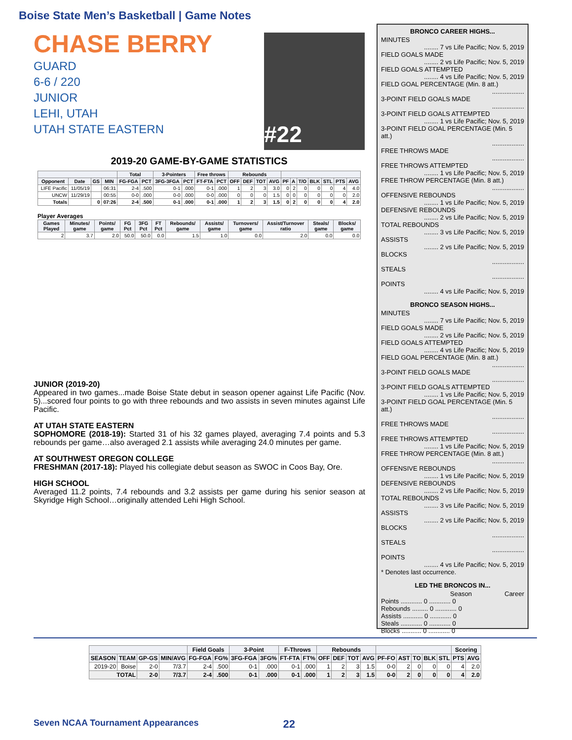Boise State Men’s Basketball | Game Notes
CHASE BERRY
GUARD
6-6 / 220
JUNIOR
LEHI, UTAH
UTAH STATE EASTERN
#22
2019-20 GAME-BY-GAME STATISTICS
| | | | | Total | | 3-Pointers | | Free throws | | Rebounds | | | | | | | | | | |
| --- | --- | --- | --- | --- | --- | --- | --- | --- | --- | --- | --- | --- | --- | --- | --- | --- | --- | --- | --- | --- |
| Opponent | Date | GS | MIN | FG-FGA | PCT | 3FG-3FGA | PCT | FT-FTA | PCT | OFF | DEF | TOT | AVG | PF | A | T/O | BLK | STL | PTS | AVG |
| LIFE Pacific | 11/05/19 | | 06:31 | 2-4 | .500 | 0-1 | .000 | 0-1 | .000 | 1 | 2 | 3 | 3.0 | 0 | 2 | 0 | 0 | 0 | 4 | 4.0 |
| UNCW | 11/29/19 | | 00:55 | 0-0 | .000 | 0-0 | .000 | 0-0 | .000 | 0 | 0 | 0 | 1.5 | 0 | 0 | 0 | 0 | 0 | 0 | 2.0 |
| Totals | | 0 | 07:26 | 2-4 | .500 | 0-1 | .000 | 0-1 | .000 | 1 | 2 | 3 | 1.5 | 0 | 2 | 0 | 0 | 0 | 4 | 2.0 |
Player Averages
| Games Played | Minutes/ game | Points/ game | FG Pct | 3FG Pct | FT Pct | Rebounds/ game | Assists/ game | Turnovers/ game | Assist/Turnover ratio | Steals/ game | Blocks/ game |
| --- | --- | --- | --- | --- | --- | --- | --- | --- | --- | --- | --- |
| 2 | 3.7 | 2.0 | 50.0 | 50.0 | 0.0 | 1.5 | 1.0 | 0.0 | 2.0 | 0.0 | 0.0 |
JUNIOR (2019-20)
Appeared in two games...made Boise State debut in season opener against Life Pacific (Nov. 5)...scored four points to go with three rebounds and two assists in seven minutes against Life Pacific.
AT UTAH STATE EASTERN
SOPHOMORE (2018-19): Started 31 of his 32 games played, averaging 7.4 points and 5.3 rebounds per game…also averaged 2.1 assists while averaging 24.0 minutes per game.
AT SOUTHWEST OREGON COLLEGE
FRESHMAN (2017-18): Played his collegiate debut season as SWOC in Coos Bay, Ore.
HIGH SCHOOL
Averaged 11.2 points, 7.4 rebounds and 3.2 assists per game during his senior season at Skyridge High School…originally attended Lehi High School.
BRONCO CAREER HIGHS...
MINUTES
........ 7 vs Life Pacific; Nov. 5, 2019
FIELD GOALS MADE
........ 2 vs Life Pacific; Nov. 5, 2019
FIELD GOALS ATTEMPTED
........ 4 vs Life Pacific; Nov. 5, 2019
FIELD GOAL PERCENTAGE (Min. 8 att.)
..................
3-POINT FIELD GOALS MADE
..................
3-POINT FIELD GOALS ATTEMPTED
........ 1 vs Life Pacific; Nov. 5, 2019
3-POINT FIELD GOAL PERCENTAGE (Min. 5 att.)
..................
FREE THROWS MADE
..................
FREE THROWS ATTEMPTED
........ 1 vs Life Pacific; Nov. 5, 2019
FREE THROW PERCENTAGE (Min. 8 att.)
..................
OFFENSIVE REBOUNDS
........ 1 vs Life Pacific; Nov. 5, 2019
DEFENSIVE REBOUNDS
........ 2 vs Life Pacific; Nov. 5, 2019
TOTAL REBOUNDS
........ 3 vs Life Pacific; Nov. 5, 2019
ASSISTS
........ 2 vs Life Pacific; Nov. 5, 2019
BLOCKS
..................
STEALS
..................
POINTS
........ 4 vs Life Pacific; Nov. 5, 2019
BRONCO SEASON HIGHS...
MINUTES
........ 7 vs Life Pacific; Nov. 5, 2019
FIELD GOALS MADE
........ 2 vs Life Pacific; Nov. 5, 2019
FIELD GOALS ATTEMPTED
........ 4 vs Life Pacific; Nov. 5, 2019
FIELD GOAL PERCENTAGE (Min. 8 att.)
..................
3-POINT FIELD GOALS MADE
..................
3-POINT FIELD GOALS ATTEMPTED
........ 1 vs Life Pacific; Nov. 5, 2019
3-POINT FIELD GOAL PERCENTAGE (Min. 5 att.)
..................
FREE THROWS MADE
..................
FREE THROWS ATTEMPTED
........ 1 vs Life Pacific; Nov. 5, 2019
FREE THROW PERCENTAGE (Min. 8 att.)
..................
OFFENSIVE REBOUNDS
........ 1 vs Life Pacific; Nov. 5, 2019
DEFENSIVE REBOUNDS
........ 2 vs Life Pacific; Nov. 5, 2019
TOTAL REBOUNDS
........ 3 vs Life Pacific; Nov. 5, 2019
ASSISTS
........ 2 vs Life Pacific; Nov. 5, 2019
BLOCKS
..................
STEALS
..................
POINTS
........ 4 vs Life Pacific; Nov. 5, 2019
* Denotes last occurrence.
LED THE BRONCOS IN...
Season Career
Points ............ 0 ............ 0
Rebounds ......... 0 ............ 0
Assists ........... 0 ............ 0
Steals ............ 0 ............ 0
Blocks ........... 0 ............ 0
| | | | | Field Goals | | 3-Point | | F-Throws | | Rebounds | | | | | | | | | Scoring | |
| --- | --- | --- | --- | --- | --- | --- | --- | --- | --- | --- | --- | --- | --- | --- | --- | --- | --- | --- | --- | --- |
| SEASON | TEAM | GP-GS | MIN/AVG | FG-FGA | FG% | 3FG-FGA | 3FG% | FT-FTA | FT% | OFF | DEF | TOT | AVG | PF-FO | AST | TO | BLK | STL | PTS | AVG |
| 2019-20 | Boise | 2-0 | 7/3.7 | 2-4 | .500 | 0-1 | .000 | 0-1 | .000 | 1 | 2 | 3 | 1.5 | 0-0 | 2 | 0 | 0 | 0 | 4 | 2.0 |
| TOTAL | | 2-0 | 7/3.7 | 2-4 | .500 | 0-1 | .000 | 0-1 | .000 | 1 | 2 | 3 | 1.5 | 0-0 | 2 | 0 | 0 | 0 | 4 | 2.0 |
Seven NCAA Tournament Appearances 22